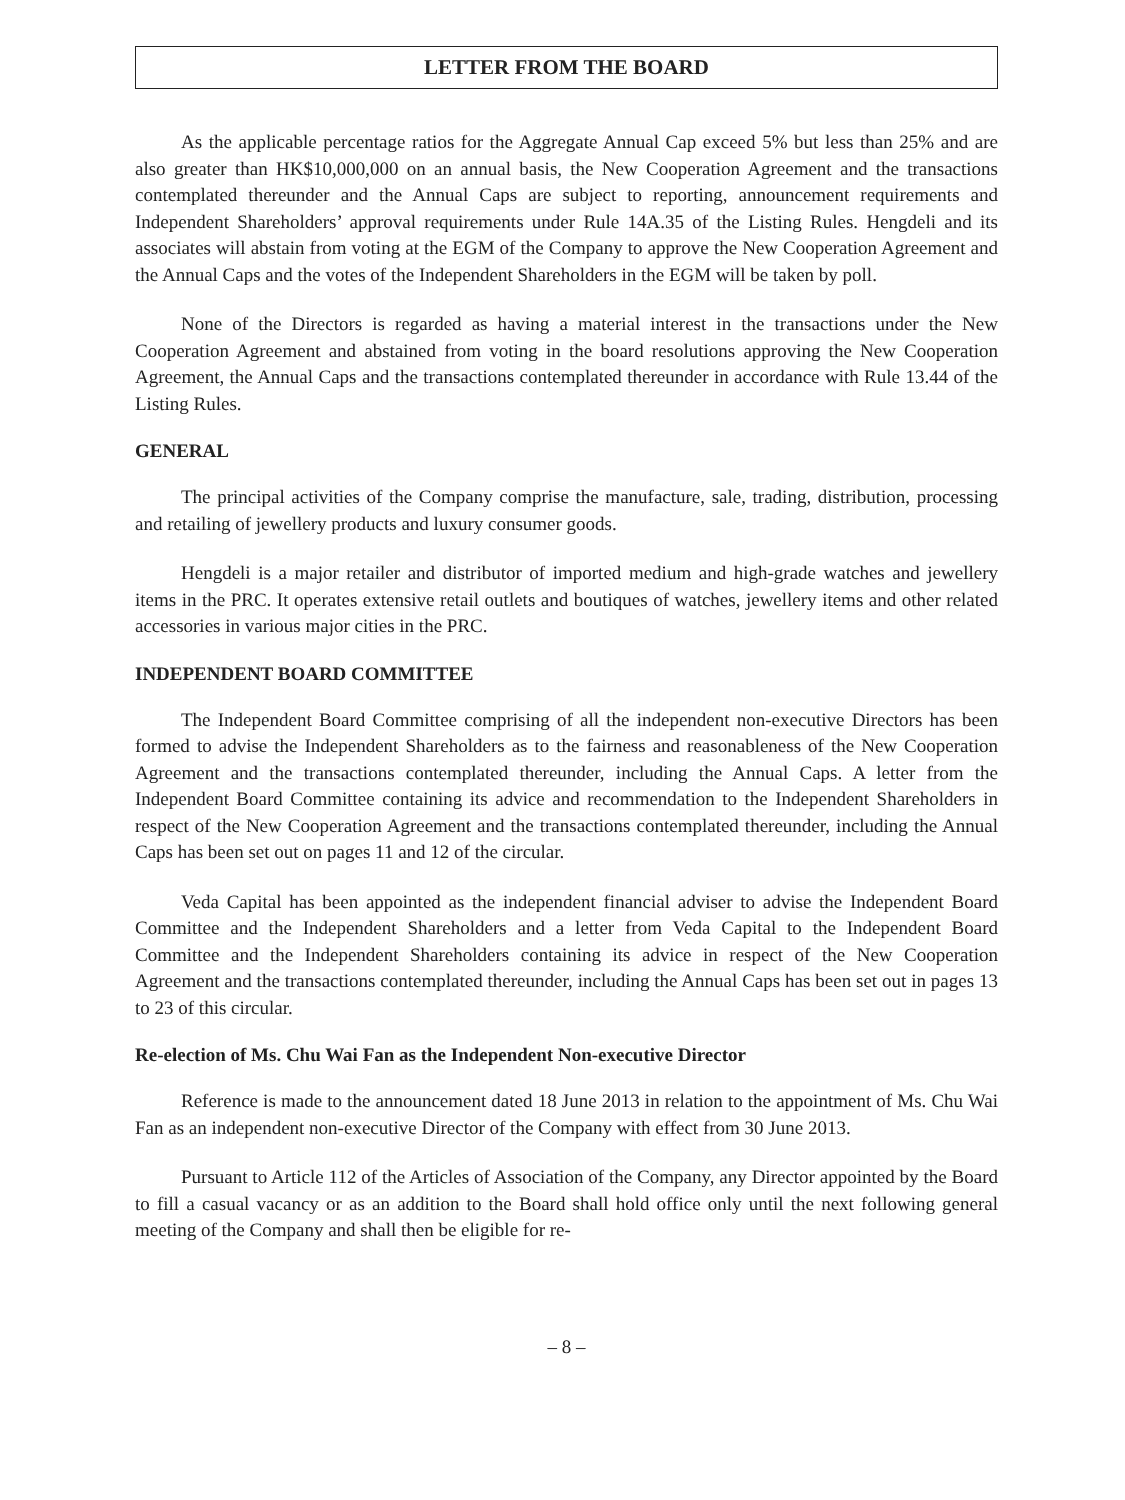LETTER FROM THE BOARD
As the applicable percentage ratios for the Aggregate Annual Cap exceed 5% but less than 25% and are also greater than HK$10,000,000 on an annual basis, the New Cooperation Agreement and the transactions contemplated thereunder and the Annual Caps are subject to reporting, announcement requirements and Independent Shareholders’ approval requirements under Rule 14A.35 of the Listing Rules. Hengdeli and its associates will abstain from voting at the EGM of the Company to approve the New Cooperation Agreement and the Annual Caps and the votes of the Independent Shareholders in the EGM will be taken by poll.
None of the Directors is regarded as having a material interest in the transactions under the New Cooperation Agreement and abstained from voting in the board resolutions approving the New Cooperation Agreement, the Annual Caps and the transactions contemplated thereunder in accordance with Rule 13.44 of the Listing Rules.
GENERAL
The principal activities of the Company comprise the manufacture, sale, trading, distribution, processing and retailing of jewellery products and luxury consumer goods.
Hengdeli is a major retailer and distributor of imported medium and high-grade watches and jewellery items in the PRC. It operates extensive retail outlets and boutiques of watches, jewellery items and other related accessories in various major cities in the PRC.
INDEPENDENT BOARD COMMITTEE
The Independent Board Committee comprising of all the independent non-executive Directors has been formed to advise the Independent Shareholders as to the fairness and reasonableness of the New Cooperation Agreement and the transactions contemplated thereunder, including the Annual Caps. A letter from the Independent Board Committee containing its advice and recommendation to the Independent Shareholders in respect of the New Cooperation Agreement and the transactions contemplated thereunder, including the Annual Caps has been set out on pages 11 and 12 of the circular.
Veda Capital has been appointed as the independent financial adviser to advise the Independent Board Committee and the Independent Shareholders and a letter from Veda Capital to the Independent Board Committee and the Independent Shareholders containing its advice in respect of the New Cooperation Agreement and the transactions contemplated thereunder, including the Annual Caps has been set out in pages 13 to 23 of this circular.
Re-election of Ms. Chu Wai Fan as the Independent Non-executive Director
Reference is made to the announcement dated 18 June 2013 in relation to the appointment of Ms. Chu Wai Fan as an independent non-executive Director of the Company with effect from 30 June 2013.
Pursuant to Article 112 of the Articles of Association of the Company, any Director appointed by the Board to fill a casual vacancy or as an addition to the Board shall hold office only until the next following general meeting of the Company and shall then be eligible for re-
– 8 –